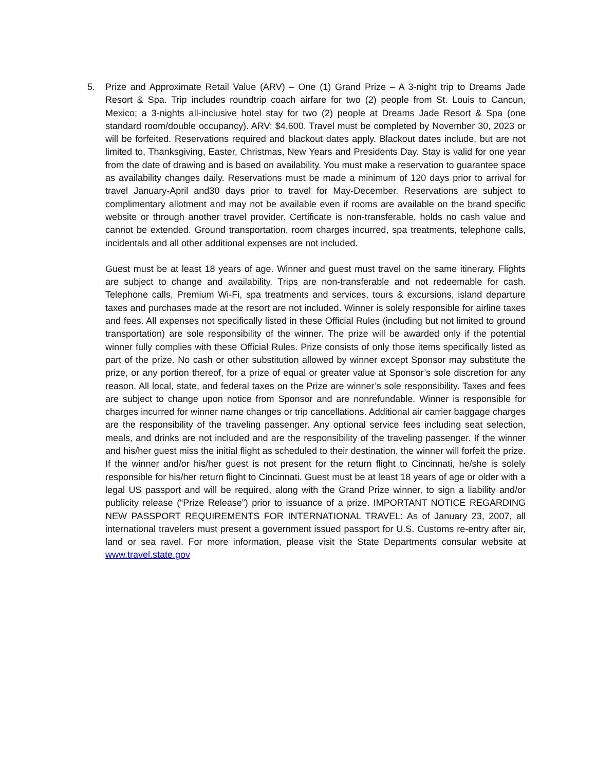5. Prize and Approximate Retail Value (ARV) – One (1) Grand Prize – A 3-night trip to Dreams Jade Resort & Spa. Trip includes roundtrip coach airfare for two (2) people from St. Louis to Cancun, Mexico; a 3-nights all-inclusive hotel stay for two (2) people at Dreams Jade Resort & Spa (one standard room/double occupancy). ARV: $4,600. Travel must be completed by November 30, 2023 or will be forfeited. Reservations required and blackout dates apply. Blackout dates include, but are not limited to, Thanksgiving, Easter, Christmas, New Years and Presidents Day. Stay is valid for one year from the date of drawing and is based on availability. You must make a reservation to guarantee space as availability changes daily. Reservations must be made a minimum of 120 days prior to arrival for travel January-April and30 days prior to travel for May-December. Reservations are subject to complimentary allotment and may not be available even if rooms are available on the brand specific website or through another travel provider. Certificate is non-transferable, holds no cash value and cannot be extended. Ground transportation, room charges incurred, spa treatments, telephone calls, incidentals and all other additional expenses are not included.
Guest must be at least 18 years of age. Winner and guest must travel on the same itinerary. Flights are subject to change and availability. Trips are non-transferable and not redeemable for cash. Telephone calls, Premium Wi-Fi, spa treatments and services, tours & excursions, island departure taxes and purchases made at the resort are not included. Winner is solely responsible for airline taxes and fees. All expenses not specifically listed in these Official Rules (including but not limited to ground transportation) are sole responsibility of the winner. The prize will be awarded only if the potential winner fully complies with these Official Rules. Prize consists of only those items specifically listed as part of the prize. No cash or other substitution allowed by winner except Sponsor may substitute the prize, or any portion thereof, for a prize of equal or greater value at Sponsor’s sole discretion for any reason. All local, state, and federal taxes on the Prize are winner’s sole responsibility. Taxes and fees are subject to change upon notice from Sponsor and are nonrefundable. Winner is responsible for charges incurred for winner name changes or trip cancellations. Additional air carrier baggage charges are the responsibility of the traveling passenger. Any optional service fees including seat selection, meals, and drinks are not included and are the responsibility of the traveling passenger. If the winner and his/her guest miss the initial flight as scheduled to their destination, the winner will forfeit the prize. If the winner and/or his/her guest is not present for the return flight to Cincinnati, he/she is solely responsible for his/her return flight to Cincinnati. Guest must be at least 18 years of age or older with a legal US passport and will be required, along with the Grand Prize winner, to sign a liability and/or publicity release (“Prize Release”) prior to issuance of a prize. IMPORTANT NOTICE REGARDING NEW PASSPORT REQUIREMENTS FOR INTERNATIONAL TRAVEL: As of January 23, 2007, all international travelers must present a government issued passport for U.S. Customs re-entry after air, land or sea ravel. For more information, please visit the State Departments consular website at www.travel.state.gov